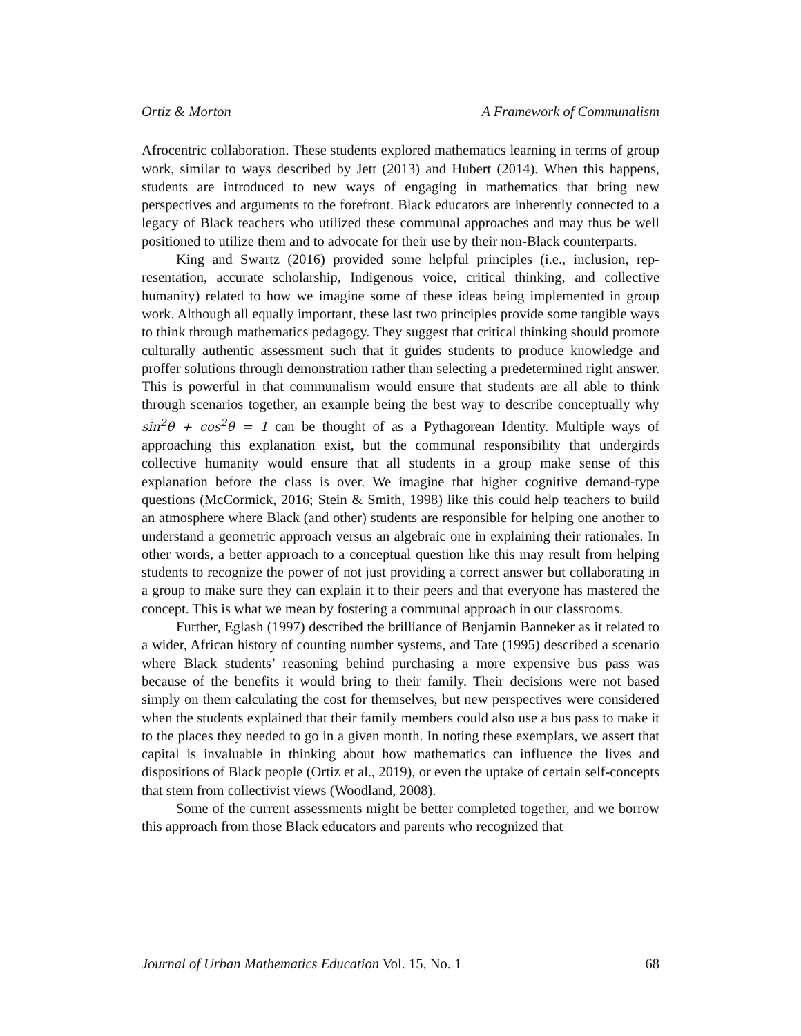Ortiz & Morton A Framework of Communalism
Afrocentric collaboration. These students explored mathematics learning in terms of group work, similar to ways described by Jett (2013) and Hubert (2014). When this happens, students are introduced to new ways of engaging in mathematics that bring new perspectives and arguments to the forefront. Black educators are inherently con­nected to a legacy of Black teachers who utilized these communal approaches and may thus be well positioned to utilize them and to advocate for their use by their non-Black counterparts.
King and Swartz (2016) provided some helpful principles (i.e., inclusion, rep­resentation, accurate scholarship, Indigenous voice, critical thinking, and collective humanity) related to how we imagine some of these ideas being implemented in group work. Although all equally important, these last two principles provide some tangible ways to think through mathematics pedagogy. They suggest that critical thinking should promote culturally authentic assessment such that it guides students to produce knowledge and proffer solutions through demonstration rather than se­lecting a predetermined right answer. This is powerful in that communalism would ensure that students are all able to think through scenarios together, an example being the best way to describe conceptually why sin<sup>2</sup>θ + cos<sup>2</sup>θ = 1 can be thought of as a Pythagorean Identity. Multiple ways of approaching this explanation exist, but the communal responsibility that undergirds collective humanity would ensure that all students in a group make sense of this explanation before the class is over. We imag­ine that higher cognitive demand-type questions (McCormick, 2016; Stein & Smith, 1998) like this could help teachers to build an atmosphere where Black (and other) students are responsible for helping one another to understand a geometric approach versus an algebraic one in explaining their rationales. In other words, a better ap­proach to a conceptual question like this may result from helping students to recog­nize the power of not just providing a correct answer but collaborating in a group to make sure they can explain it to their peers and that everyone has mastered the con­cept. This is what we mean by fostering a communal approach in our classrooms.
Further, Eglash (1997) described the brilliance of Benjamin Banneker as it re­lated to a wider, African history of counting number systems, and Tate (1995) de­scribed a scenario where Black students’ reasoning behind purchasing a more expen­sive bus pass was because of the benefits it would bring to their family. Their deci­sions were not based simply on them calculating the cost for themselves, but new perspectives were considered when the students explained that their family members could also use a bus pass to make it to the places they needed to go in a given month. In noting these exemplars, we assert that capital is invaluable in thinking about how mathematics can influence the lives and dispositions of Black people (Ortiz et al., 2019), or even the uptake of certain self-concepts that stem from collectivist views (Woodland, 2008).
Some of the current assessments might be better completed together, and we borrow this approach from those Black educators and parents who recognized that
Journal of Urban Mathematics Education Vol. 15, No. 1 68